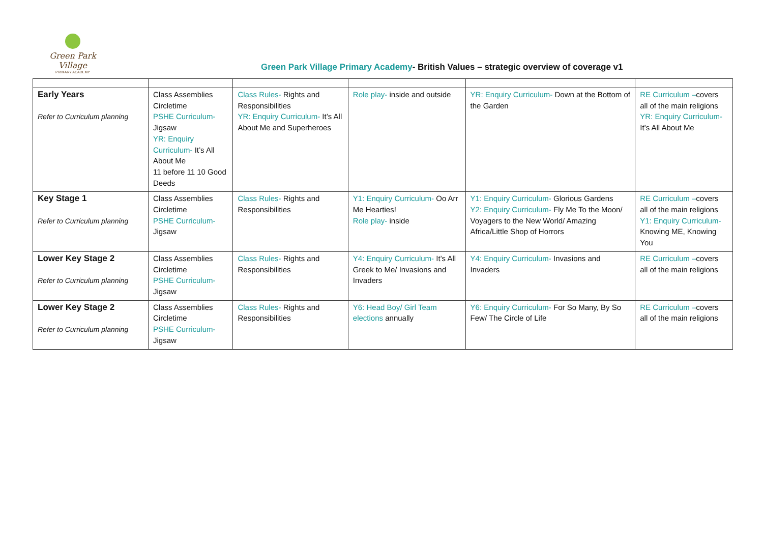Green Park Village
PRIMARY ACADEMY
Green Park Village Primary Academy- British Values – strategic overview of coverage v1
| Early Years Refer to Curriculum planning | Class Assemblies Circletime PSHE Curriculum- Jigsaw YR: Enquiry Curriculum- It’s All About Me 11 before 11 10 Good Deeds | Class Rules- Rights and Responsibilities YR: Enquiry Curriculum- It’s All About Me and Superheroes | Role play- inside and outside | YR: Enquiry Curriculum- Down at the Bottom of the Garden | RE Curriculum – covers all of the main religions YR: Enquiry Curriculum- It’s All About Me |
| Key Stage 1 Refer to Curriculum planning | Class Assemblies Circletime PSHE Curriculum- Jigsaw | Class Rules- Rights and Responsibilities | Y1: Enquiry Curriculum- Oo Arr Me Hearties! Role play- inside | Y1: Enquiry Curriculum- Glorious Gardens Y2: Enquiry Curriculum- Fly Me To the Moon/ Voyagers to the New World/ Amazing Africa/Little Shop of Horrors | RE Curriculum – covers all of the main religions Y1: Enquiry Curriculum- Knowing ME, Knowing You |
| Lower Key Stage 2 Refer to Curriculum planning | Class Assemblies Circletime PSHE Curriculum- Jigsaw | Class Rules- Rights and Responsibilities | Y4: Enquiry Curriculum- It’s All Greek to Me/ Invasions and Invaders | Y4: Enquiry Curriculum- Invasions and Invaders | RE Curriculum – covers all of the main religions |
| Lower Key Stage 2 Refer to Curriculum planning | Class Assemblies Circletime PSHE Curriculum- Jigsaw | Class Rules- Rights and Responsibilities | Y6: Head Boy/ Girl Team elections annually | Y6: Enquiry Curriculum- For So Many, By So Few/ The Circle of Life | RE Curriculum – covers all of the main religions |